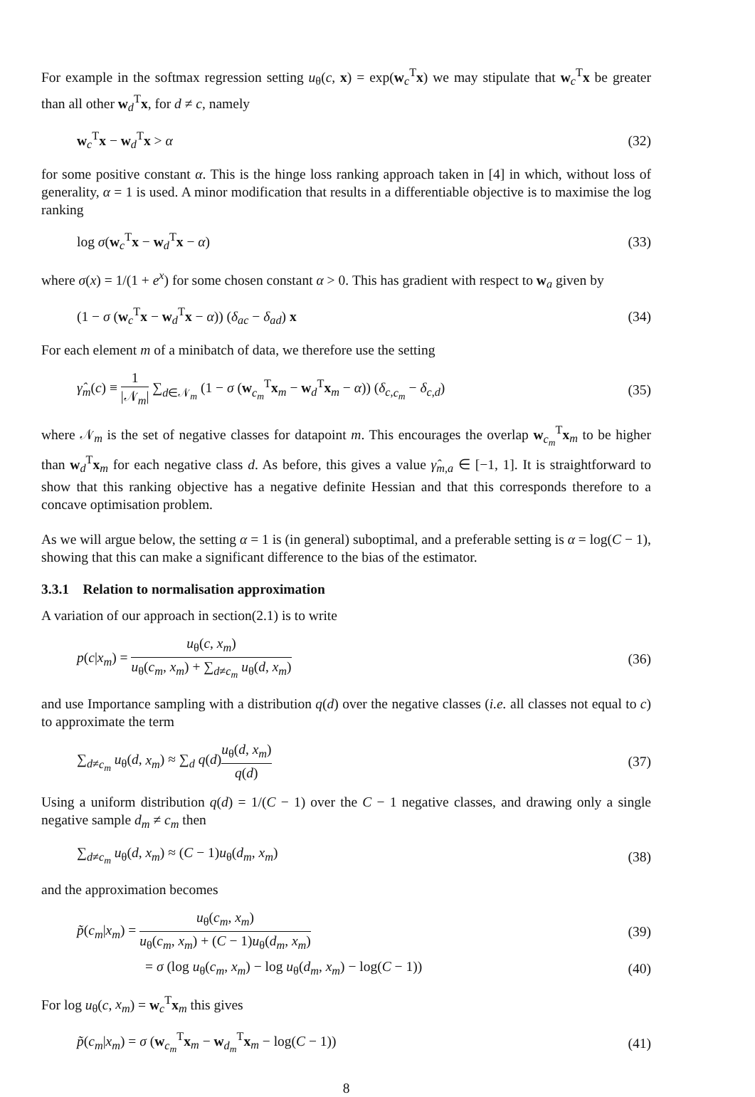For example in the softmax regression setting u<sub>θ</sub>(c, x) = exp(w<sub>c</sub><sup>T</sup>x) we may stipulate that w<sub>c</sub><sup>T</sup>x be greater than all other w<sub>d</sub><sup>T</sup>x, for d ≠ c, namely
w<sub>c</sub><sup>T</sup>x − w<sub>d</sub><sup>T</sup>x > α (32)
for some positive constant α. This is the hinge loss ranking approach taken in [4] in which, without loss of generality, α = 1 is used. A minor modification that results in a differentiable objective is to maximise the log ranking
log σ(w<sub>c</sub><sup>T</sup>x − w<sub>d</sub><sup>T</sup>x − α) (33)
where σ(x) = 1/(1 + e<sup>x</sup>) for some chosen constant α > 0. This has gradient with respect to w<sub>a</sub> given by
(1 − σ (w<sub>c</sub><sup>T</sup>x − w<sub>d</sub><sup>T</sup>x − α)) (δ<sub>ac</sub> − δ<sub>ad</sub>) x (34)
For each element m of a minibatch of data, we therefore use the setting
γ̂<sub>m</sub>(c) ≡ 1 |𝒩<sub>m</sub>| ∑<sub>d∈𝒩<sub>m</sub></sub> (1 − σ (w<sub>c<sub>m</sub></sub><sup>T</sup>x<sub>m</sub> − w<sub>d</sub><sup>T</sup>x<sub>m</sub> − α)) (δ<sub>c,c<sub>m</sub></sub> − δ<sub>c,d</sub>) (35)
where 𝒩<sub>m</sub> is the set of negative classes for datapoint m. This encourages the overlap w<sub>c<sub>m</sub></sub><sup>T</sup>x<sub>m</sub> to be higher than w<sub>d</sub><sup>T</sup>x<sub>m</sub> for each negative class d. As before, this gives a value γ̂<sub>m,a</sub> ∈ [−1, 1]. It is straightforward to show that this ranking objective has a negative definite Hessian and that this corresponds therefore to a concave optimisation problem.
As we will argue below, the setting α = 1 is (in general) suboptimal, and a preferable setting is α = log(C − 1), showing that this can make a significant difference to the bias of the estimator.
3.3.1 Relation to normalisation approximation
A variation of our approach in section(2.1) is to write
p(c|x<sub>m</sub>) = u<sub>θ</sub>(c, x<sub>m</sub>) u<sub>θ</sub>(c<sub>m</sub>, x<sub>m</sub>) + ∑<sub>d≠c<sub>m</sub></sub> u<sub>θ</sub>(d, x<sub>m</sub>) (36)
and use Importance sampling with a distribution q(d) over the negative classes (i.e. all classes not equal to c) to approximate the term
∑<sub>d≠c<sub>m</sub></sub> u<sub>θ</sub>(d, x<sub>m</sub>) ≈ ∑<sub>d</sub> q(d)u<sub>θ</sub>(d, x<sub>m</sub>) q(d) (37)
Using a uniform distribution q(d) = 1/(C − 1) over the C − 1 negative classes, and drawing only a single negative sample d<sub>m</sub> ≠ c<sub>m</sub> then
∑<sub>d≠c<sub>m</sub></sub> u<sub>θ</sub>(d, x<sub>m</sub>) ≈ (C − 1)u<sub>θ</sub>(d<sub>m</sub>, x<sub>m</sub>) (38)
and the approximation becomes
p̃(c<sub>m</sub>|x<sub>m</sub>) = u<sub>θ</sub>(c<sub>m</sub>, x<sub>m</sub>) u<sub>θ</sub>(c<sub>m</sub>, x<sub>m</sub>) + (C − 1)u<sub>θ</sub>(d<sub>m</sub>, x<sub>m</sub>) (39)
= σ (log u<sub>θ</sub>(c<sub>m</sub>, x<sub>m</sub>) − log u<sub>θ</sub>(d<sub>m</sub>, x<sub>m</sub>) − log(C − 1)) (40)
For log u<sub>θ</sub>(c, x<sub>m</sub>) = w<sub>c</sub><sup>T</sup>x<sub>m</sub> this gives
p̃(c<sub>m</sub>|x<sub>m</sub>) = σ (w<sub>c<sub>m</sub></sub><sup>T</sup>x<sub>m</sub> − w<sub>d<sub>m</sub></sub><sup>T</sup>x<sub>m</sub> − log(C − 1)) (41)
8